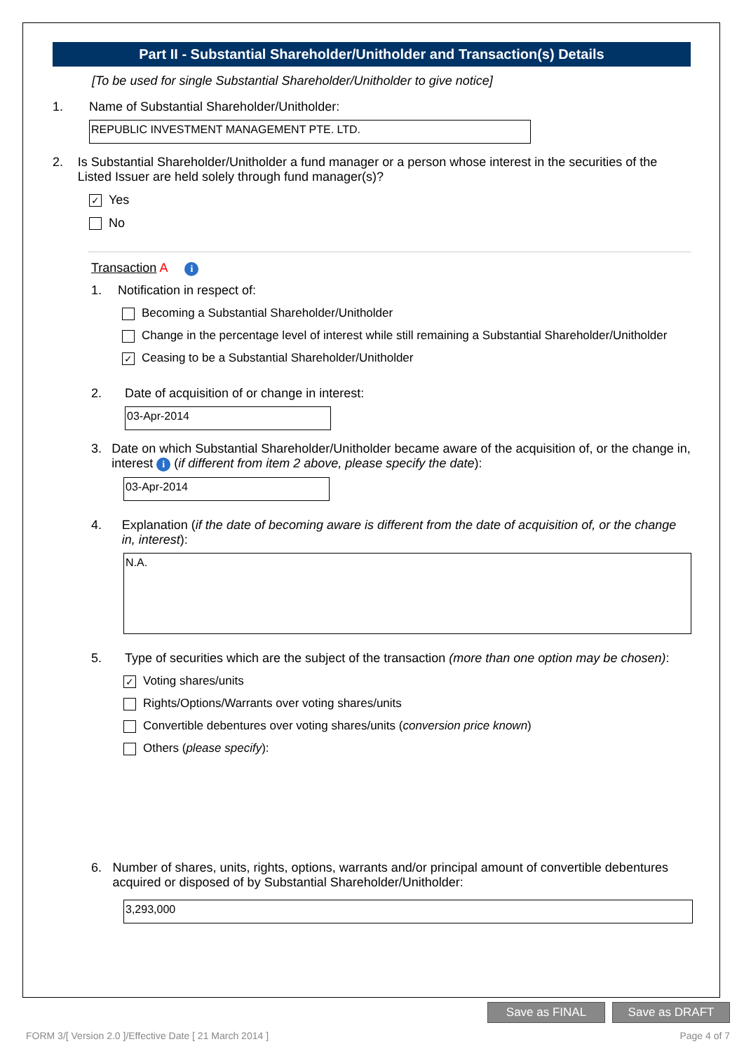Part II - Substantial Shareholder/Unitholder and Transaction(s) Details
[To be used for single Substantial Shareholder/Unitholder to give notice]
1. Name of Substantial Shareholder/Unitholder:
REPUBLIC INVESTMENT MANAGEMENT PTE. LTD.
2. Is Substantial Shareholder/Unitholder a fund manager or a person whose interest in the securities of the Listed Issuer are held solely through fund manager(s)?
✓ Yes
No
Transaction A i
1. Notification in respect of:
Becoming a Substantial Shareholder/Unitholder
Change in the percentage level of interest while still remaining a Substantial Shareholder/Unitholder
✓ Ceasing to be a Substantial Shareholder/Unitholder
2. Date of acquisition of or change in interest:
03-Apr-2014
3. Date on which Substantial Shareholder/Unitholder became aware of the acquisition of, or the change in, interest i (if different from item 2 above, please specify the date):
03-Apr-2014
4. Explanation (if the date of becoming aware is different from the date of acquisition of, or the change in, interest):
N.A.
5. Type of securities which are the subject of the transaction (more than one option may be chosen):
✓ Voting shares/units
Rights/Options/Warrants over voting shares/units
Convertible debentures over voting shares/units (conversion price known)
Others (please specify):
6. Number of shares, units, rights, options, warrants and/or principal amount of convertible debentures acquired or disposed of by Substantial Shareholder/Unitholder:
3,293,000
Save as FINAL Save as DRAFT
FORM 3/[ Version 2.0 ]/Effective Date [ 21 March 2014 ] Page 4 of 7